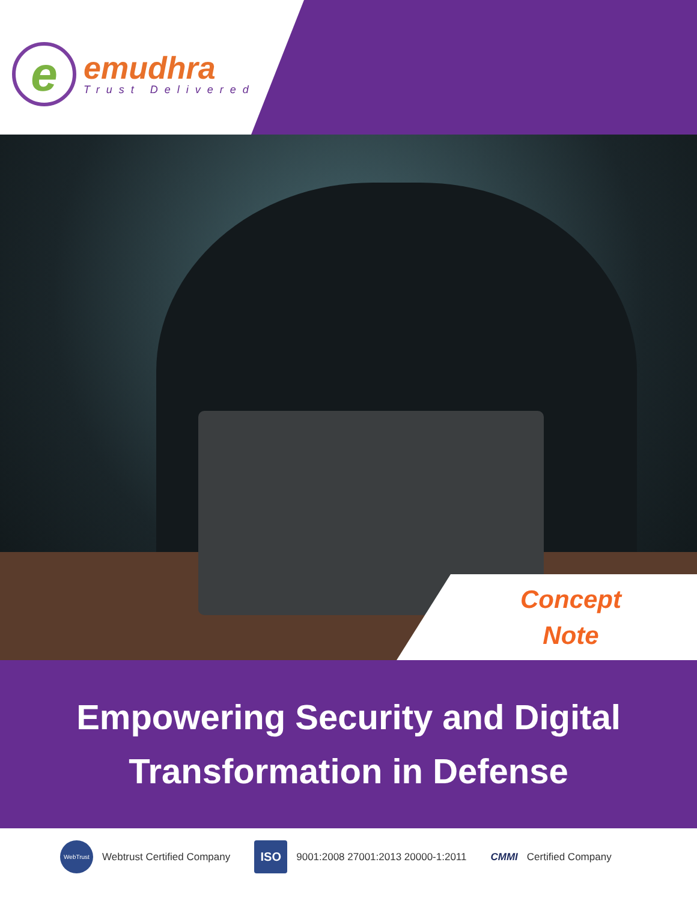e
emudhra
Trust Delivered
Concept
Note
Empowering Security and Digital
Transformation in Defense
WebTrust Webtrust Certified Company
ISO 9001:2008 27001:2013 20000-1:2011
CMMI Certified Company